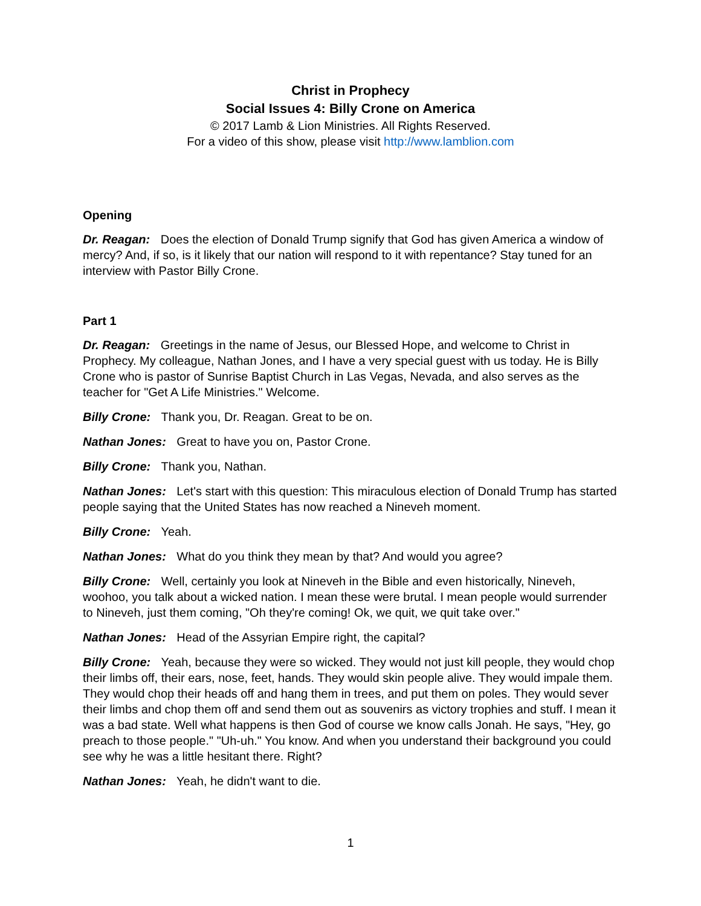Christ in Prophecy
Social Issues 4: Billy Crone on America
© 2017 Lamb & Lion Ministries. All Rights Reserved.
For a video of this show, please visit http://www.lamblion.com
Opening
Dr. Reagan: Does the election of Donald Trump signify that God has given America a window of mercy? And, if so, is it likely that our nation will respond to it with repentance? Stay tuned for an interview with Pastor Billy Crone.
Part 1
Dr. Reagan: Greetings in the name of Jesus, our Blessed Hope, and welcome to Christ in Prophecy. My colleague, Nathan Jones, and I have a very special guest with us today. He is Billy Crone who is pastor of Sunrise Baptist Church in Las Vegas, Nevada, and also serves as the teacher for "Get A Life Ministries." Welcome.
Billy Crone: Thank you, Dr. Reagan. Great to be on.
Nathan Jones: Great to have you on, Pastor Crone.
Billy Crone: Thank you, Nathan.
Nathan Jones: Let's start with this question: This miraculous election of Donald Trump has started people saying that the United States has now reached a Nineveh moment.
Billy Crone: Yeah.
Nathan Jones: What do you think they mean by that? And would you agree?
Billy Crone: Well, certainly you look at Nineveh in the Bible and even historically, Nineveh, woohoo, you talk about a wicked nation. I mean these were brutal. I mean people would surrender to Nineveh, just them coming, "Oh they're coming! Ok, we quit, we quit take over."
Nathan Jones: Head of the Assyrian Empire right, the capital?
Billy Crone: Yeah, because they were so wicked. They would not just kill people, they would chop their limbs off, their ears, nose, feet, hands. They would skin people alive. They would impale them. They would chop their heads off and hang them in trees, and put them on poles. They would sever their limbs and chop them off and send them out as souvenirs as victory trophies and stuff. I mean it was a bad state. Well what happens is then God of course we know calls Jonah. He says, "Hey, go preach to those people." "Uh-uh." You know. And when you understand their background you could see why he was a little hesitant there. Right?
Nathan Jones: Yeah, he didn't want to die.
1